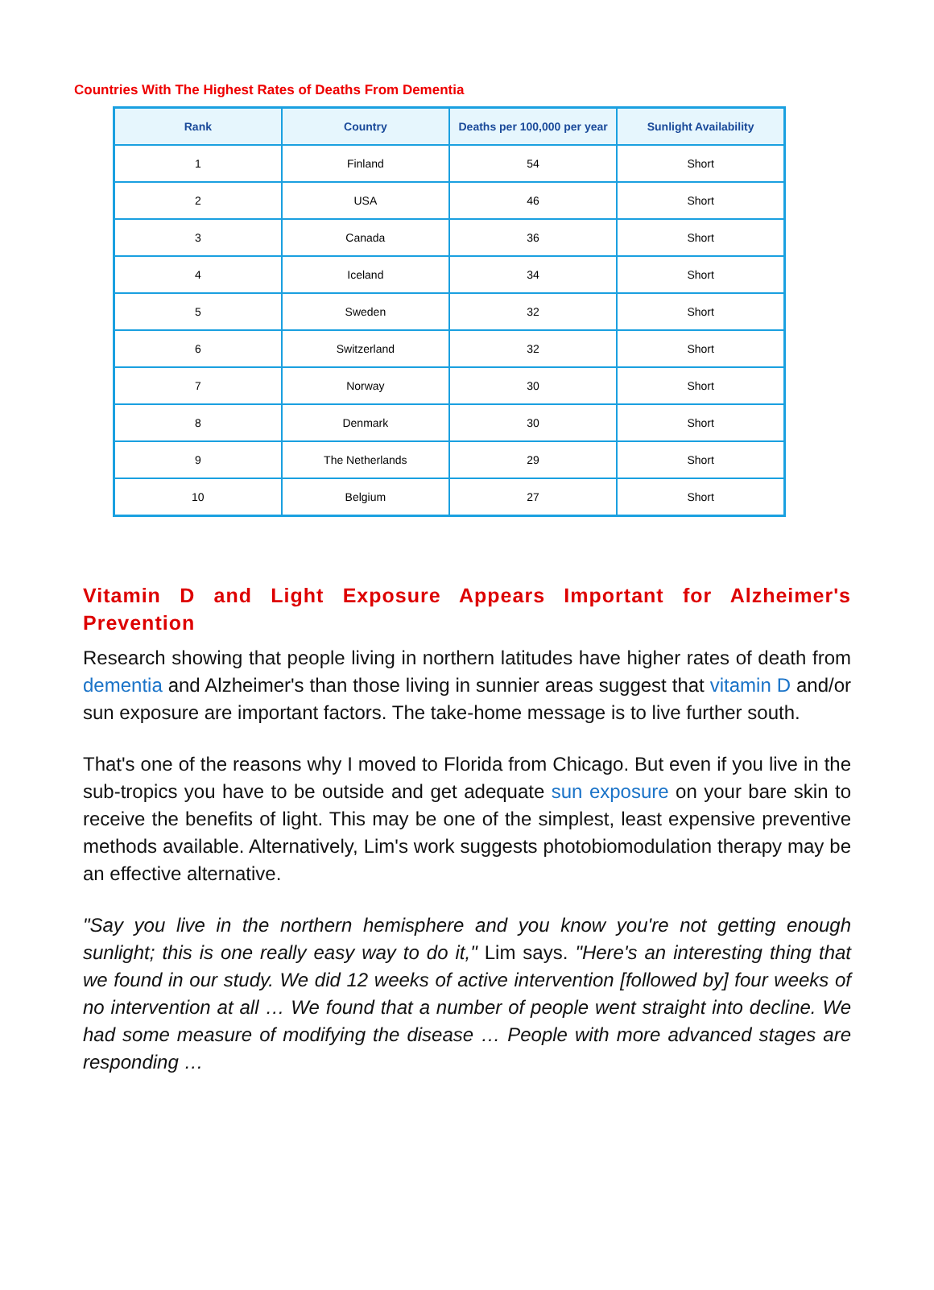Countries With The Highest Rates of Deaths From Dementia
| Rank | Country | Deaths per 100,000 per year | Sunlight Availability |
| --- | --- | --- | --- |
| 1 | Finland | 54 | Short |
| 2 | USA | 46 | Short |
| 3 | Canada | 36 | Short |
| 4 | Iceland | 34 | Short |
| 5 | Sweden | 32 | Short |
| 6 | Switzerland | 32 | Short |
| 7 | Norway | 30 | Short |
| 8 | Denmark | 30 | Short |
| 9 | The Netherlands | 29 | Short |
| 10 | Belgium | 27 | Short |
Vitamin D and Light Exposure Appears Important for Alzheimer's Prevention
Research showing that people living in northern latitudes have higher rates of death from dementia and Alzheimer's than those living in sunnier areas suggest that vitamin D and/or sun exposure are important factors. The take-home message is to live further south.
That's one of the reasons why I moved to Florida from Chicago. But even if you live in the sub-tropics you have to be outside and get adequate sun exposure on your bare skin to receive the benefits of light. This may be one of the simplest, least expensive preventive methods available. Alternatively, Lim's work suggests photobiomodulation therapy may be an effective alternative.
"Say you live in the northern hemisphere and you know you're not getting enough sunlight; this is one really easy way to do it," Lim says. "Here's an interesting thing that we found in our study. We did 12 weeks of active intervention [followed by] four weeks of no intervention at all … We found that a number of people went straight into decline. We had some measure of modifying the disease … People with more advanced stages are responding …